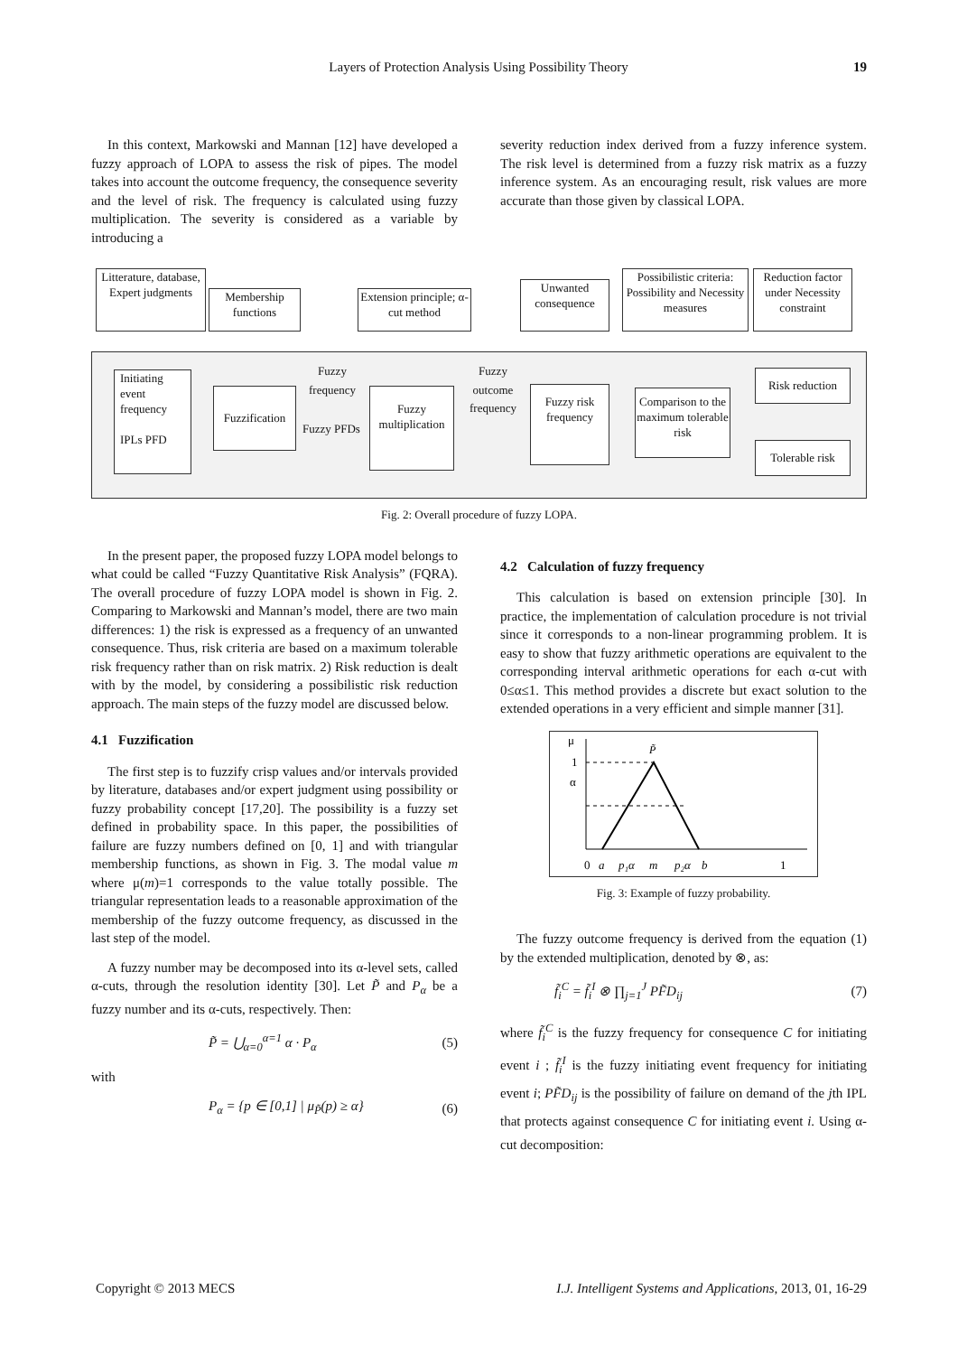Layers of Protection Analysis Using Possibility Theory 19
In this context, Markowski and Mannan [12] have developed a fuzzy approach of LOPA to assess the risk of pipes. The model takes into account the outcome frequency, the consequence severity and the level of risk. The frequency is calculated using fuzzy multiplication. The severity is considered as a variable by introducing a
severity reduction index derived from a fuzzy inference system. The risk level is determined from a fuzzy risk matrix as a fuzzy inference system. As an encouraging result, risk values are more accurate than those given by classical LOPA.
Litterature, database, Expert judgments
Membership functions
Extension principle; α-cut method
Unwanted consequence
Possibilistic criteria: Possibility and Necessity measures
Reduction factor under Necessity constraint
Initiating event frequency
IPLs PFD
Fuzzification
Fuzzy frequency
Fuzzy PFDs
Fuzzy multiplication
Fuzzy outcome frequency
Fuzzy risk frequency
Comparison to the maximum tolerable risk
Risk reduction
Tolerable risk
Fig. 2: Overall procedure of fuzzy LOPA.
In the present paper, the proposed fuzzy LOPA model belongs to what could be called “Fuzzy Quantitative Risk Analysis” (FQRA). The overall procedure of fuzzy LOPA model is shown in Fig. 2. Comparing to Markowski and Mannan’s model, there are two main differences: 1) the risk is expressed as a frequency of an unwanted consequence. Thus, risk criteria are based on a maximum tolerable risk frequency rather than on risk matrix. 2) Risk reduction is dealt with by the model, by considering a possibilistic risk reduction approach. The main steps of the fuzzy model are discussed below.
4.1 Fuzzification
The first step is to fuzzify crisp values and/or intervals provided by literature, databases and/or expert judgment using possibility or fuzzy probability concept [17,20]. The possibility is a fuzzy set defined in probability space. In this paper, the possibilities of failure are fuzzy numbers defined on [0, 1] and with triangular membership functions, as shown in Fig. 3. The modal value m where μ(m)=1 corresponds to the value totally possible. The triangular representation leads to a reasonable approximation of the membership of the fuzzy outcome frequency, as discussed in the last step of the model.
A fuzzy number may be decomposed into its α-level sets, called α-cuts, through the resolution identity [30]. Let P̃ and P<sub>α</sub> be a fuzzy number and its α-cuts, respectively. Then:
P̃ = ⋃<sub>α=0</sub><sup>α=1</sup> α · P<sub>α</sub> (5)
with
P<sub>α</sub> = {p ∈ [0,1] | μ<sub>P̃</sub>(p) ≥ α} (6)
4.2 Calculation of fuzzy frequency
This calculation is based on extension principle [30]. In practice, the implementation of calculation procedure is not trivial since it corresponds to a non-linear programming problem. It is easy to show that fuzzy arithmetic operations are equivalent to the corresponding interval arithmetic operations for each α-cut with 0≤α≤1. This method provides a discrete but exact solution to the extended operations in a very efficient and simple manner [31].
μ
1
α
P̃
0
a
p₁α
m
p₂α
b
1
Fig. 3: Example of fuzzy probability.
The fuzzy outcome frequency is derived from the equation (1) by the extended multiplication, denoted by ⊗, as:
f̃<sub>i</sub><sup>C</sup> = f̃<sub>i</sub><sup>I</sup> ⊗ ∏<sub>j=1</sub><sup>J</sup> PF̃D<sub>ij</sub> (7)
where f̃<sub>i</sub><sup>C</sup> is the fuzzy frequency for consequence C for initiating event i ; f̃<sub>i</sub><sup>I</sup> is the fuzzy initiating event frequency for initiating event i; PF̃D<sub>ij</sub> is the possibility of failure on demand of the jth IPL that protects against consequence C for initiating event i. Using α-cut decomposition:
Copyright © 2013 MECS I.J. Intelligent Systems and Applications, 2013, 01, 16-29